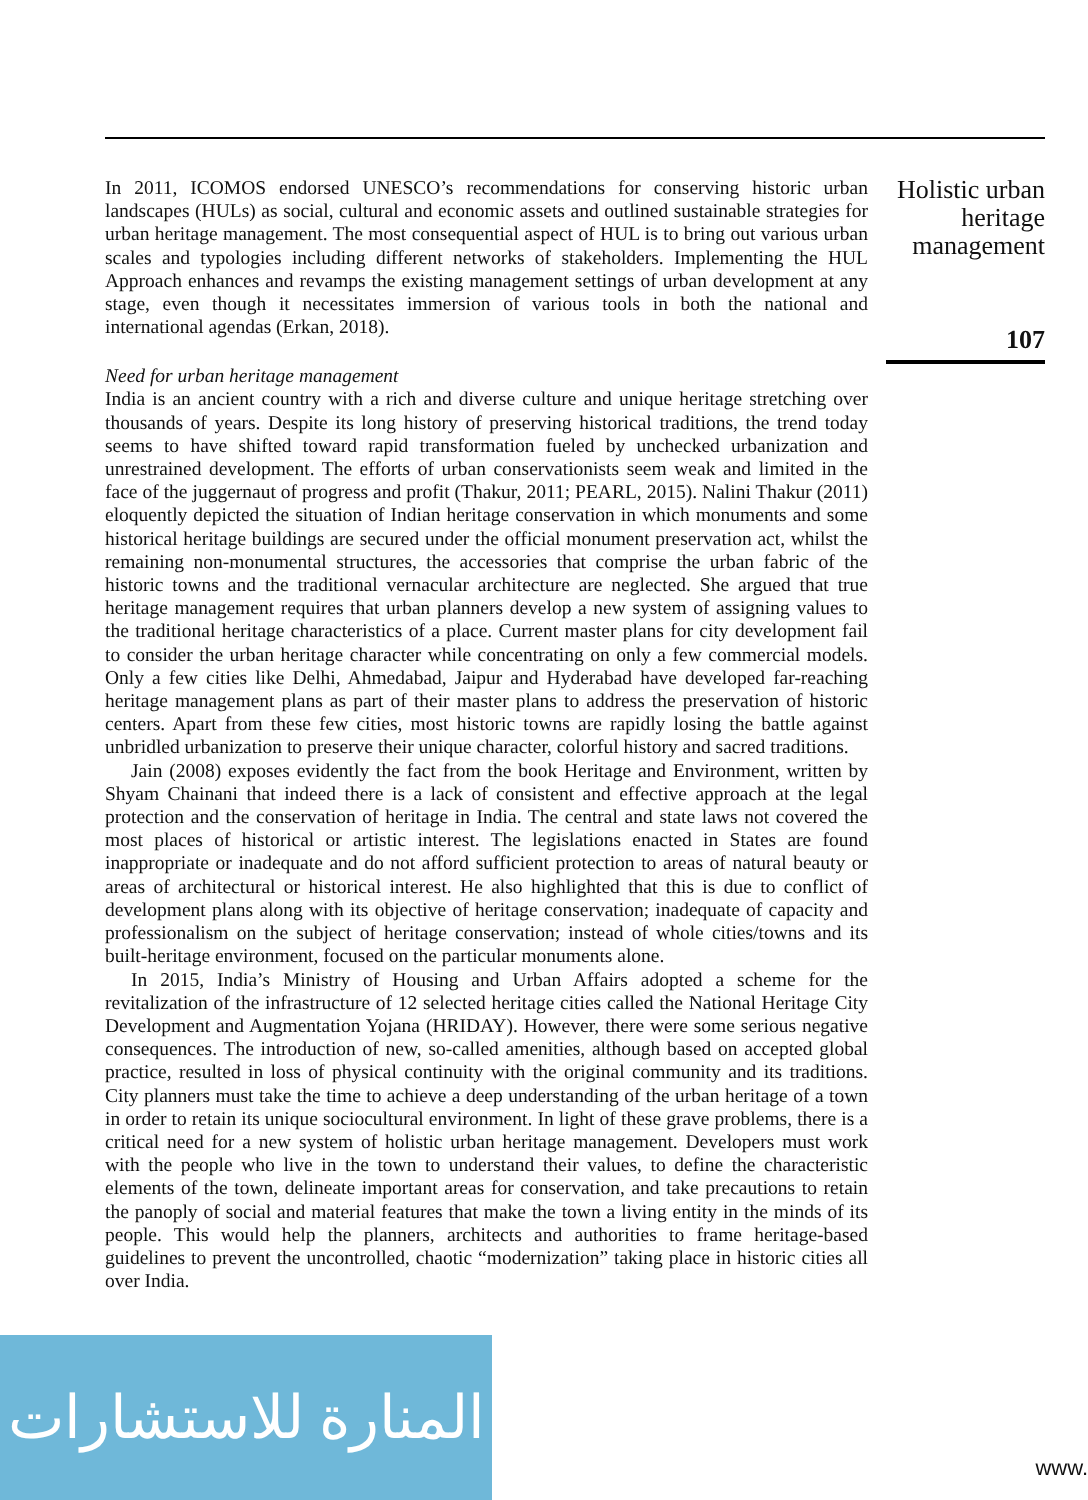In 2011, ICOMOS endorsed UNESCO’s recommendations for conserving historic urban landscapes (HULs) as social, cultural and economic assets and outlined sustainable strategies for urban heritage management. The most consequential aspect of HUL is to bring out various urban scales and typologies including different networks of stakeholders. Implementing the HUL Approach enhances and revamps the existing management settings of urban development at any stage, even though it necessitates immersion of various tools in both the national and international agendas (Erkan, 2018).
Need for urban heritage management
India is an ancient country with a rich and diverse culture and unique heritage stretching over thousands of years. Despite its long history of preserving historical traditions, the trend today seems to have shifted toward rapid transformation fueled by unchecked urbanization and unrestrained development. The efforts of urban conservationists seem weak and limited in the face of the juggernaut of progress and profit (Thakur, 2011; PEARL, 2015). Nalini Thakur (2011) eloquently depicted the situation of Indian heritage conservation in which monuments and some historical heritage buildings are secured under the official monument preservation act, whilst the remaining non-monumental structures, the accessories that comprise the urban fabric of the historic towns and the traditional vernacular architecture are neglected. She argued that true heritage management requires that urban planners develop a new system of assigning values to the traditional heritage characteristics of a place. Current master plans for city development fail to consider the urban heritage character while concentrating on only a few commercial models. Only a few cities like Delhi, Ahmedabad, Jaipur and Hyderabad have developed far-reaching heritage management plans as part of their master plans to address the preservation of historic centers. Apart from these few cities, most historic towns are rapidly losing the battle against unbridled urbanization to preserve their unique character, colorful history and sacred traditions.
Jain (2008) exposes evidently the fact from the book Heritage and Environment, written by Shyam Chainani that indeed there is a lack of consistent and effective approach at the legal protection and the conservation of heritage in India. The central and state laws not covered the most places of historical or artistic interest. The legislations enacted in States are found inappropriate or inadequate and do not afford sufficient protection to areas of natural beauty or areas of architectural or historical interest. He also highlighted that this is due to conflict of development plans along with its objective of heritage conservation; inadequate of capacity and professionalism on the subject of heritage conservation; instead of whole cities/towns and its built-heritage environment, focused on the particular monuments alone.
In 2015, India’s Ministry of Housing and Urban Affairs adopted a scheme for the revitalization of the infrastructure of 12 selected heritage cities called the National Heritage City Development and Augmentation Yojana (HRIDAY). However, there were some serious negative consequences. The introduction of new, so-called amenities, although based on accepted global practice, resulted in loss of physical continuity with the original community and its traditions. City planners must take the time to achieve a deep understanding of the urban heritage of a town in order to retain its unique sociocultural environment. In light of these grave problems, there is a critical need for a new system of holistic urban heritage management. Developers must work with the people who live in the town to understand their values, to define the characteristic elements of the town, delineate important areas for conservation, and take precautions to retain the panoply of social and material features that make the town a living entity in the minds of its people. This would help the planners, architects and authorities to frame heritage-based guidelines to prevent the uncontrolled, chaotic “modernization” taking place in historic cities all over India.
Holistic urban
heritage
management
107
المنارة للاستشارات
www.